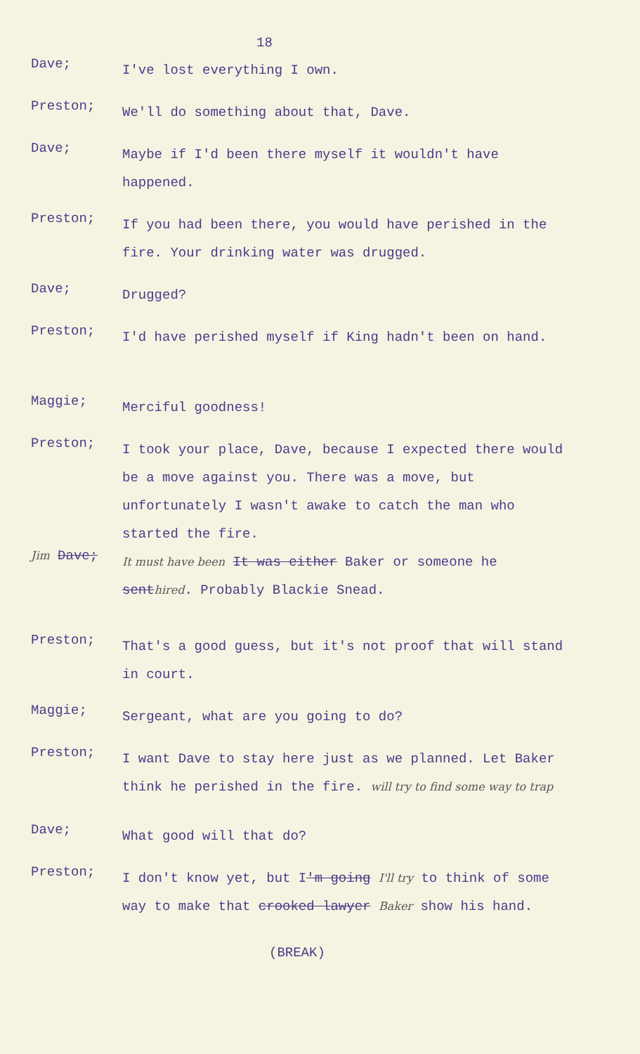18
Dave;
I've lost everything I own.
Preston;
We'll do something about that, Dave.
Dave;
Maybe if I'd been there myself it wouldn't have happened.
Preston;
If you had been there, you would have perished in the fire. Your drinking water was drugged.
Dave;
Drugged?
Preston;
I'd have perished myself if King hadn't been on hand.
Maggie;
Merciful goodness!
Preston;
I took your place, Dave, because I expected there would be a move against you. There was a move, but unfortunately I wasn't awake to catch the man who started the fire.
Jim Dave;
It must have been It was either Baker or someone he senthired. Probably Blackie Snead.
Preston;
That's a good guess, but it's not proof that will stand in court.
Maggie;
Sergeant, what are you going to do?
Preston;
I want Dave to stay here just as we planned. Let Baker think he perished in the fire. will try to find some way to trap
Dave;
What good will that do?
Preston;
I don't know yet, but I'm going I'll try to think of some way to make that crooked lawyer Baker show his hand.
(BREAK)